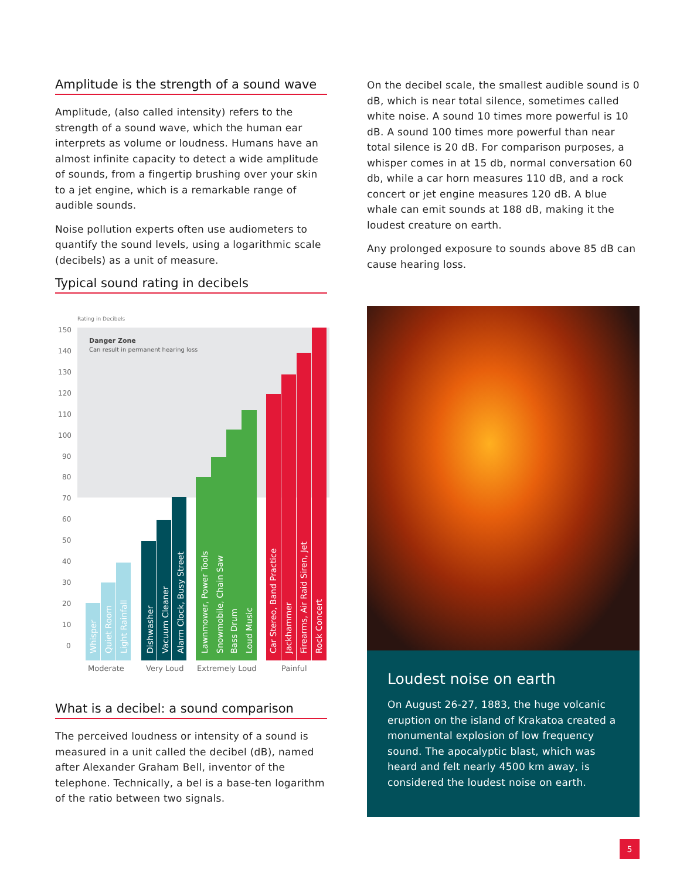Amplitude is the strength of a sound wave
Amplitude, (also called intensity) refers to the strength of a sound wave, which the human ear interprets as volume or loudness. Humans have an almost infinite capacity to detect a wide amplitude of sounds, from a fingertip brushing over your skin to a jet engine, which is a remarkable range of audible sounds.
Noise pollution experts often use audiometers to quantify the sound levels, using a logarithmic scale (decibels) as a unit of measure.
Typical sound rating in decibels
Rating in Decibels
Danger Zone
Can result in permanent hearing loss
150
140
130
120
110
100
90
80
70
60
50
40
30
20
10
0
Whisper
Quiet Room
Light Rainfall
Dishwasher
Vacuum Cleaner
Alarm Clock, Busy Street
Lawnmower, Power Tools
Snowmobile, Chain Saw
Bass Drum
Loud Music
Car Stereo, Band Practice
Jackhammer
Firearms, Air Raid Siren, Jet
Rock Concert
Moderate
Very Loud
Extremely Loud
Painful
What is a decibel: a sound comparison
The perceived loudness or intensity of a sound is measured in a unit called the decibel (dB), named after Alexander Graham Bell, inventor of the telephone. Technically, a bel is a base-ten logarithm of the ratio between two signals.
On the decibel scale, the smallest audible sound is 0 dB, which is near total silence, sometimes called white noise. A sound 10 times more powerful is 10 dB. A sound 100 times more powerful than near total silence is 20 dB. For comparison purposes, a whisper comes in at 15 db, normal conversation 60 db, while a car horn measures 110 dB, and a rock concert or jet engine measures 120 dB. A blue whale can emit sounds at 188 dB, making it the loudest creature on earth.
Any prolonged exposure to sounds above 85 dB can cause hearing loss.
Loudest noise on earth
On August 26-27, 1883, the huge volcanic eruption on the island of Krakatoa created a monumental explosion of low frequency sound. The apocalyptic blast, which was heard and felt nearly 4500 km away, is considered the loudest noise on earth.
5